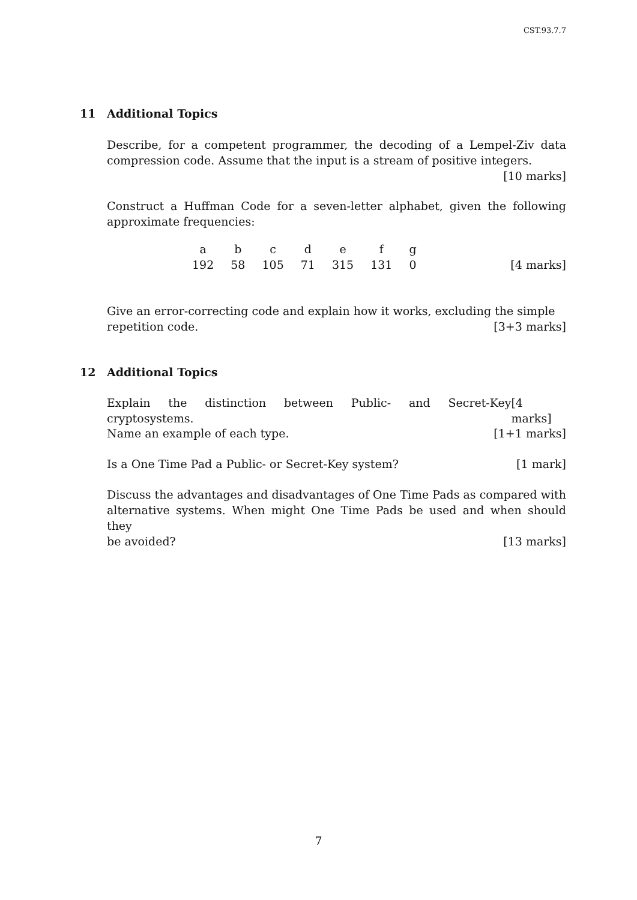CST.93.7.7
11 Additional Topics
Describe, for a competent programmer, the decoding of a Lempel-Ziv data compression code. Assume that the input is a stream of positive integers.
[10 marks]
Construct a Huffman Code for a seven-letter alphabet, given the following approximate frequencies:
| a | b | c | d | e | f | g |
| 192 | 58 | 105 | 71 | 315 | 131 | 0 |
[4 marks]
Give an error-correcting code and explain how it works, excluding the simple
repetition code. [3+3 marks]
12 Additional Topics
Explain the distinction between Public- and Secret-Key cryptosystems. [4 marks]
Name an example of each type. [1+1 marks]
Is a One Time Pad a Public- or Secret-Key system? [1 mark]
Discuss the advantages and disadvantages of One Time Pads as compared with alternative systems. When might One Time Pads be used and when should they
be avoided? [13 marks]
7